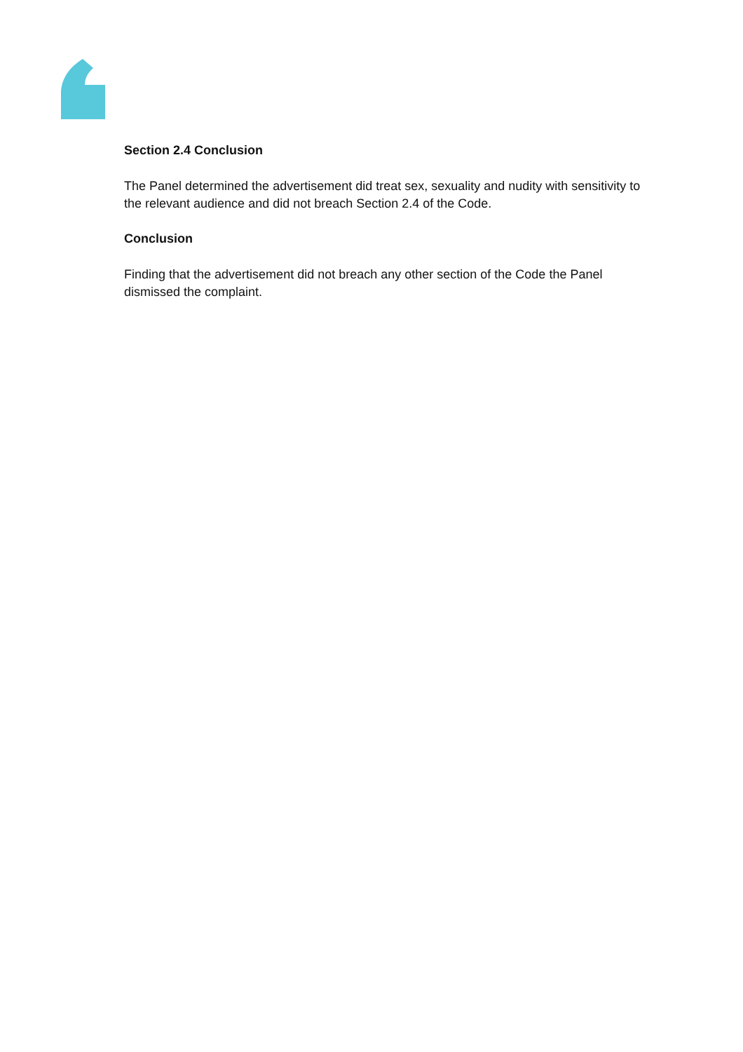Section 2.4 Conclusion
The Panel determined the advertisement did treat sex, sexuality and nudity with sensitivity to the relevant audience and did not breach Section 2.4 of the Code.
Conclusion
Finding that the advertisement did not breach any other section of the Code the Panel dismissed the complaint.